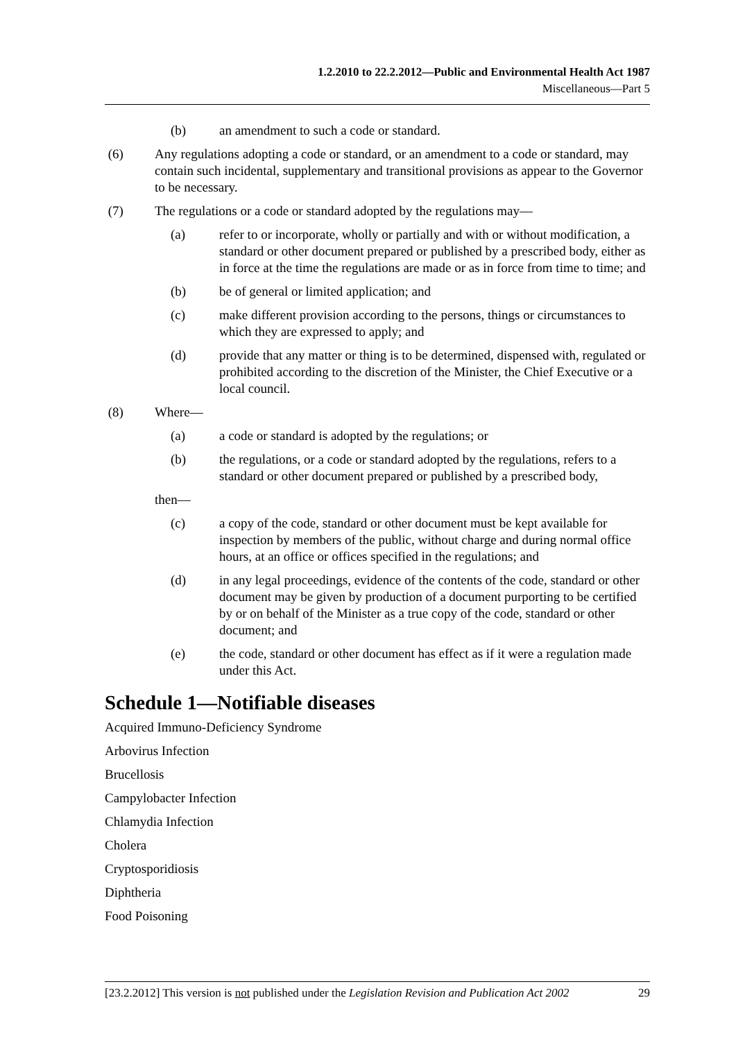1.2.2010 to 22.2.2012—Public and Environmental Health Act 1987
Miscellaneous—Part 5
(b) an amendment to such a code or standard.
(6) Any regulations adopting a code or standard, or an amendment to a code or standard, may contain such incidental, supplementary and transitional provisions as appear to the Governor to be necessary.
(7) The regulations or a code or standard adopted by the regulations may—
(a) refer to or incorporate, wholly or partially and with or without modification, a standard or other document prepared or published by a prescribed body, either as in force at the time the regulations are made or as in force from time to time; and
(b) be of general or limited application; and
(c) make different provision according to the persons, things or circumstances to which they are expressed to apply; and
(d) provide that any matter or thing is to be determined, dispensed with, regulated or prohibited according to the discretion of the Minister, the Chief Executive or a local council.
(8) Where—
(a) a code or standard is adopted by the regulations; or
(b) the regulations, or a code or standard adopted by the regulations, refers to a standard or other document prepared or published by a prescribed body,
then—
(c) a copy of the code, standard or other document must be kept available for inspection by members of the public, without charge and during normal office hours, at an office or offices specified in the regulations; and
(d) in any legal proceedings, evidence of the contents of the code, standard or other document may be given by production of a document purporting to be certified by or on behalf of the Minister as a true copy of the code, standard or other document; and
(e) the code, standard or other document has effect as if it were a regulation made under this Act.
Schedule 1—Notifiable diseases
Acquired Immuno-Deficiency Syndrome
Arbovirus Infection
Brucellosis
Campylobacter Infection
Chlamydia Infection
Cholera
Cryptosporidiosis
Diphtheria
Food Poisoning
[23.2.2012] This version is not published under the Legislation Revision and Publication Act 2002 29